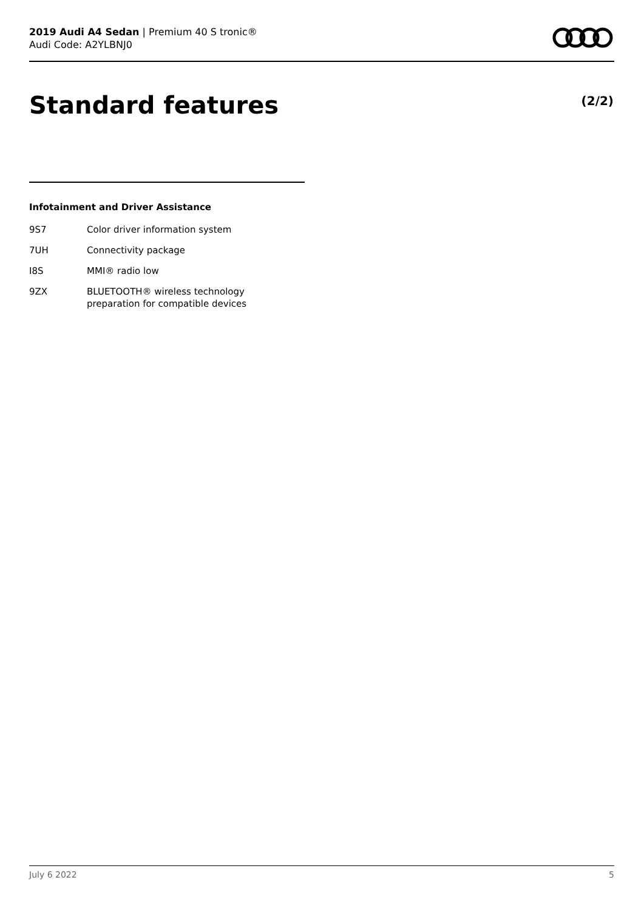2019 Audi A4 Sedan | Premium 40 S tronic®
Audi Code: A2YLBNJ0
Standard features (2/2)
Infotainment and Driver Assistance
| 9S7 | Color driver information system |
| 7UH | Connectivity package |
| I8S | MMI® radio low |
| 9ZX | BLUETOOTH® wireless technology preparation for compatible devices |
July 6 2022 5